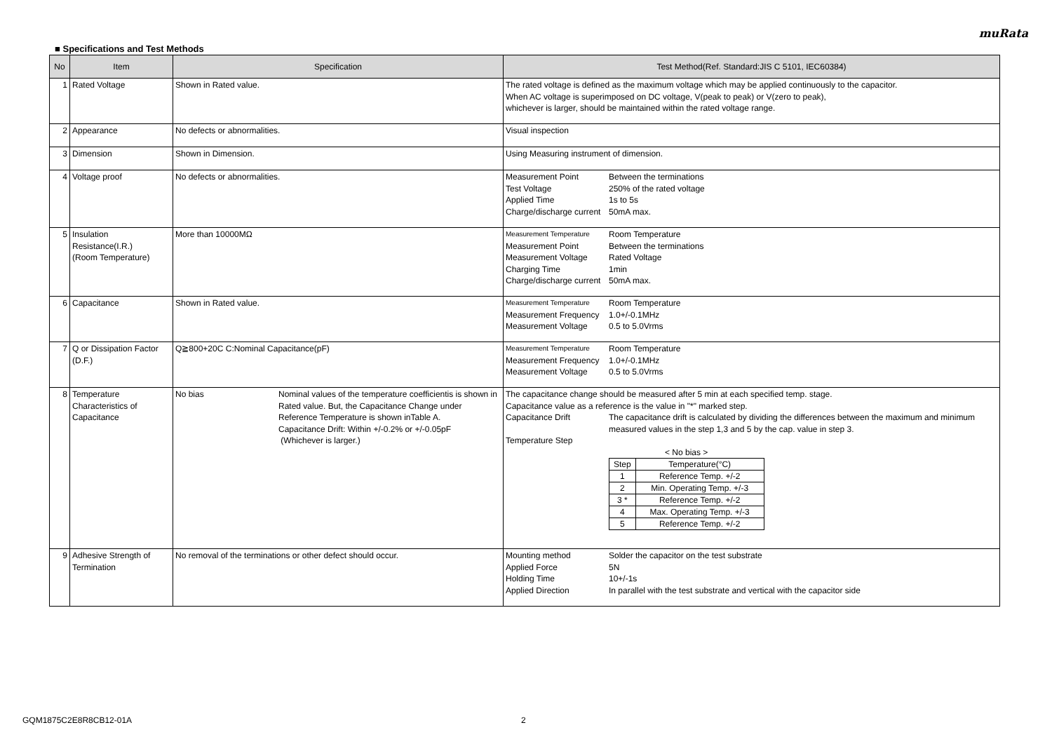muRata
■ Specifications and Test Methods
| No | Item | Specification | Test Method(Ref. Standard:JIS C 5101, IEC60384) |
| --- | --- | --- | --- |
| 1 | Rated Voltage | Shown in Rated value. | The rated voltage is defined as the maximum voltage which may be applied continuously to the capacitor. When AC voltage is superimposed on DC voltage, V(peak to peak) or V(zero to peak), whichever is larger, should be maintained within the rated voltage range. |
| 2 | Appearance | No defects or abnormalities. | Visual inspection |
| 3 | Dimension | Shown in Dimension. | Using Measuring instrument of dimension. |
| 4 | Voltage proof | No defects or abnormalities. | Measurement Point Between the terminations Test Voltage 250% of the rated voltage Applied Time 1s to 5s Charge/discharge current 50mA max. |
| 5 | Insulation Resistance(I.R.) (Room Temperature) | More than 10000MΩ | Measurement Temperature Room Temperature Measurement Point Between the terminations Measurement Voltage Rated Voltage Charging Time 1min Charge/discharge current 50mA max. |
| 6 | Capacitance | Shown in Rated value. | Measurement Temperature Room Temperature Measurement Frequency 1.0+/-0.1MHz Measurement Voltage 0.5 to 5.0Vrms |
| 7 | Q or Dissipation Factor (D.F.) | Q≧800+20C C:Nominal Capacitance(pF) | Measurement Temperature Room Temperature Measurement Frequency 1.0+/-0.1MHz Measurement Voltage 0.5 to 5.0Vrms |
| 8 | Temperature Characteristics of Capacitance | No bias Nominal values of the temperature coefficientis is shown in Rated value. But, the Capacitance Change under Reference Temperature is shown inTable A. Capacitance Drift: Within +/-0.2% or +/-0.05pF (Whichever is larger.) | The capacitance change should be measured after 5 min at each specified temp. stage. Capacitance value as a reference is the value in "*" marked step. Capacitance Drift The capacitance drift is calculated by dividing the differences between the maximum and minimum measured values in the step 1,3 and 5 by the cap. value in step 3. Temperature Step < No bias > / Step / Temperature(°C) / / 1 / Reference Temp. +/-2 / / 2 / Min. Operating Temp. +/-3 / / 3 * / Reference Temp. +/-2 / / 4 / Max. Operating Temp. +/-3 / / 5 / Reference Temp. +/-2 / |
| 9 | Adhesive Strength of Termination | No removal of the terminations or other defect should occur. | Mounting method Solder the capacitor on the test substrate Applied Force 5N Holding Time 10+/-1s Applied Direction In parallel with the test substrate and vertical with the capacitor side |
GQM1875C2E8R8CB12-01A 2